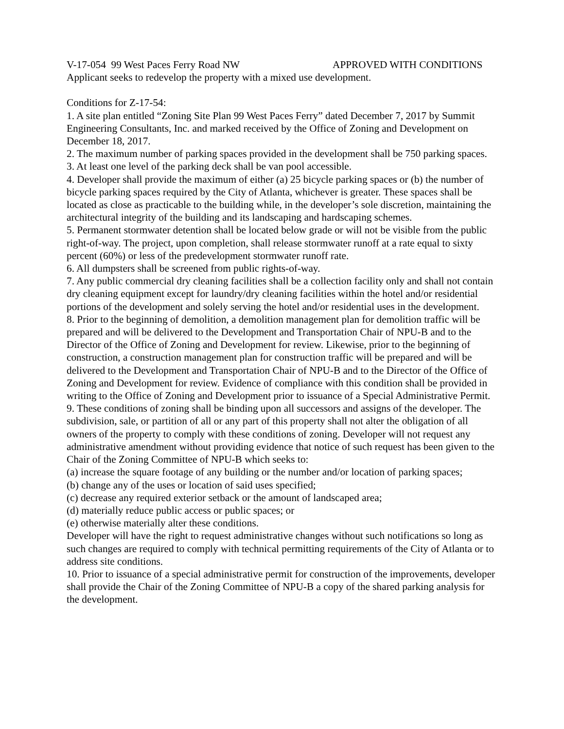V-17-054 99 West Paces Ferry Road NW APPROVED WITH CONDITIONS
Applicant seeks to redevelop the property with a mixed use development.
Conditions for Z-17-54:
1. A site plan entitled “Zoning Site Plan 99 West Paces Ferry” dated December 7, 2017 by Summit Engineering Consultants, Inc. and marked received by the Office of Zoning and Development on December 18, 2017.
2. The maximum number of parking spaces provided in the development shall be 750 parking spaces.
3. At least one level of the parking deck shall be van pool accessible.
4. Developer shall provide the maximum of either (a) 25 bicycle parking spaces or (b) the number of bicycle parking spaces required by the City of Atlanta, whichever is greater. These spaces shall be located as close as practicable to the building while, in the developer’s sole discretion, maintaining the architectural integrity of the building and its landscaping and hardscaping schemes.
5. Permanent stormwater detention shall be located below grade or will not be visible from the public right-of-way. The project, upon completion, shall release stormwater runoff at a rate equal to sixty percent (60%) or less of the predevelopment stormwater runoff rate.
6. All dumpsters shall be screened from public rights-of-way.
7. Any public commercial dry cleaning facilities shall be a collection facility only and shall not contain dry cleaning equipment except for laundry/dry cleaning facilities within the hotel and/or residential portions of the development and solely serving the hotel and/or residential uses in the development.
8. Prior to the beginning of demolition, a demolition management plan for demolition traffic will be prepared and will be delivered to the Development and Transportation Chair of NPU-B and to the Director of the Office of Zoning and Development for review. Likewise, prior to the beginning of construction, a construction management plan for construction traffic will be prepared and will be delivered to the Development and Transportation Chair of NPU-B and to the Director of the Office of Zoning and Development for review. Evidence of compliance with this condition shall be provided in writing to the Office of Zoning and Development prior to issuance of a Special Administrative Permit.
9. These conditions of zoning shall be binding upon all successors and assigns of the developer. The subdivision, sale, or partition of all or any part of this property shall not alter the obligation of all owners of the property to comply with these conditions of zoning. Developer will not request any administrative amendment without providing evidence that notice of such request has been given to the Chair of the Zoning Committee of NPU-B which seeks to:
(a) increase the square footage of any building or the number and/or location of parking spaces;
(b) change any of the uses or location of said uses specified;
(c) decrease any required exterior setback or the amount of landscaped area;
(d) materially reduce public access or public spaces; or
(e) otherwise materially alter these conditions.
Developer will have the right to request administrative changes without such notifications so long as such changes are required to comply with technical permitting requirements of the City of Atlanta or to address site conditions.
10. Prior to issuance of a special administrative permit for construction of the improvements, developer shall provide the Chair of the Zoning Committee of NPU-B a copy of the shared parking analysis for the development.